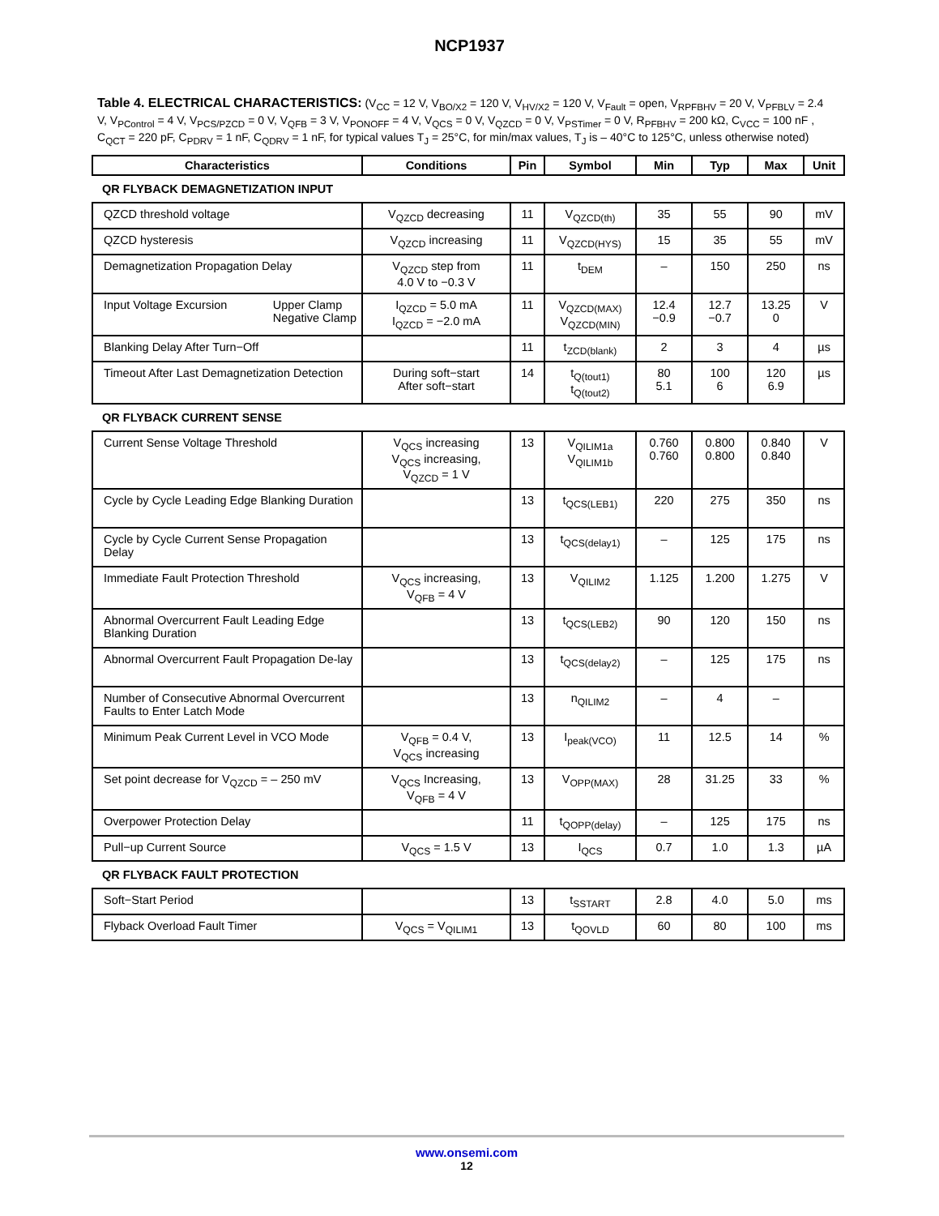NCP1937
Table 4. ELECTRICAL CHARACTERISTICS: (V<sub>CC</sub> = 12 V, V<sub>BO/X2</sub> = 120 V, V<sub>HV/X2</sub> = 120 V, V<sub>Fault</sub> = open, V<sub>RPFBHV</sub> = 20 V, V<sub>PFBLV</sub> = 2.4 V, V<sub>PControl</sub> = 4 V, V<sub>PCS/PZCD</sub> = 0 V, V<sub>QFB</sub> = 3 V, V<sub>PONOFF</sub> = 4 V, V<sub>QCS</sub> = 0 V, V<sub>QZCD</sub> = 0 V, V<sub>PSTimer</sub> = 0 V, R<sub>PFBHV</sub> = 200 kΩ, C<sub>VCC</sub> = 100 nF , C<sub>QCT</sub> = 220 pF, C<sub>PDRV</sub> = 1 nF, C<sub>QDRV</sub> = 1 nF, for typical values T<sub>J</sub> = 25°C, for min/max values, T<sub>J</sub> is – 40°C to 125°C, unless otherwise noted)
| Characteristics | Conditions | Pin | Symbol | Min | Typ | Max | Unit |
| --- | --- | --- | --- | --- | --- | --- | --- |
| QR FLYBACK DEMAGNETIZATION INPUT | | | | | | | |
| QZCD threshold voltage | V<sub>QZCD</sub> decreasing | 11 | V<sub>QZCD(th)</sub> | 35 | 55 | 90 | mV |
| QZCD hysteresis | V<sub>QZCD</sub> increasing | 11 | V<sub>QZCD(HYS)</sub> | 15 | 35 | 55 | mV |
| Demagnetization Propagation Delay | V<sub>QZCD</sub> step from 4.0 V to −0.3 V | 11 | t<sub>DEM</sub> | – | 150 | 250 | ns |
| Input Voltage Excursion Upper Clamp Negative Clamp | I<sub>QZCD</sub> = 5.0 mA I<sub>QZCD</sub> = −2.0 mA | 11 | V<sub>QZCD(MAX)</sub> V<sub>QZCD(MIN)</sub> | 12.4 −0.9 | 12.7 −0.7 | 13.25 0 | V |
| Blanking Delay After Turn−Off | | 11 | t<sub>ZCD(blank)</sub> | 2 | 3 | 4 | µs |
| Timeout After Last Demagnetization Detection | During soft−start After soft−start | 14 | t<sub>Q(tout1)</sub> t<sub>Q(tout2)</sub> | 80 5.1 | 100 6 | 120 6.9 | µs |
| QR FLYBACK CURRENT SENSE | | | | | | | |
| Current Sense Voltage Threshold | V<sub>QCS</sub> increasing V<sub>QCS</sub> increasing, V<sub>QZCD</sub> = 1 V | 13 | V<sub>QILIM1a</sub> V<sub>QILIM1b</sub> | 0.760 0.760 | 0.800 0.800 | 0.840 0.840 | V |
| Cycle by Cycle Leading Edge Blanking Duration | | 13 | t<sub>QCS(LEB1)</sub> | 220 | 275 | 350 | ns |
| Cycle by Cycle Current Sense Propagation Delay | | 13 | t<sub>QCS(delay1)</sub> | – | 125 | 175 | ns |
| Immediate Fault Protection Threshold | V<sub>QCS</sub> increasing, V<sub>QFB</sub> = 4 V | 13 | V<sub>QILIM2</sub> | 1.125 | 1.200 | 1.275 | V |
| Abnormal Overcurrent Fault Leading Edge Blanking Duration | | 13 | t<sub>QCS(LEB2)</sub> | 90 | 120 | 150 | ns |
| Abnormal Overcurrent Fault Propagation De-lay | | 13 | t<sub>QCS(delay2)</sub> | – | 125 | 175 | ns |
| Number of Consecutive Abnormal Overcurrent Faults to Enter Latch Mode | | 13 | n<sub>QILIM2</sub> | – | 4 | – | |
| Minimum Peak Current Level in VCO Mode | V<sub>QFB</sub> = 0.4 V, V<sub>QCS</sub> increasing | 13 | I<sub>peak(VCO)</sub> | 11 | 12.5 | 14 | % |
| Set point decrease for V<sub>QZCD</sub> = – 250 mV | V<sub>QCS</sub> Increasing, V<sub>QFB</sub> = 4 V | 13 | V<sub>OPP(MAX)</sub> | 28 | 31.25 | 33 | % |
| Overpower Protection Delay | | 11 | t<sub>QOPP(delay)</sub> | – | 125 | 175 | ns |
| Pull−up Current Source | V<sub>QCS</sub> = 1.5 V | 13 | I<sub>QCS</sub> | 0.7 | 1.0 | 1.3 | µA |
| QR FLYBACK FAULT PROTECTION | | | | | | | |
| Soft−Start Period | | 13 | t<sub>SSTART</sub> | 2.8 | 4.0 | 5.0 | ms |
| Flyback Overload Fault Timer | V<sub>QCS</sub> = V<sub>QILIM1</sub> | 13 | t<sub>QOVLD</sub> | 60 | 80 | 100 | ms |
www.onsemi.com
12